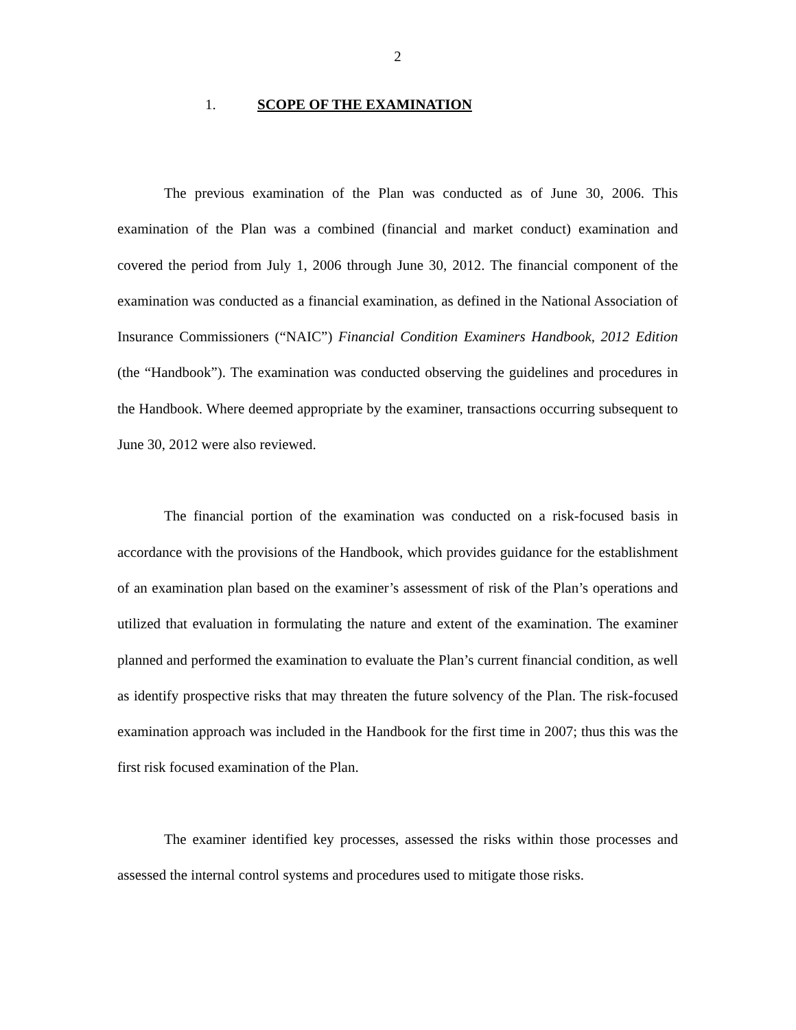2
1. SCOPE OF THE EXAMINATION
The previous examination of the Plan was conducted as of June 30, 2006. This examination of the Plan was a combined (financial and market conduct) examination and covered the period from July 1, 2006 through June 30, 2012. The financial component of the examination was conducted as a financial examination, as defined in the National Association of Insurance Commissioners (“NAIC”) Financial Condition Examiners Handbook, 2012 Edition (the “Handbook”). The examination was conducted observing the guidelines and procedures in the Handbook. Where deemed appropriate by the examiner, transactions occurring subsequent to June 30, 2012 were also reviewed.
The financial portion of the examination was conducted on a risk-focused basis in accordance with the provisions of the Handbook, which provides guidance for the establishment of an examination plan based on the examiner’s assessment of risk of the Plan’s operations and utilized that evaluation in formulating the nature and extent of the examination. The examiner planned and performed the examination to evaluate the Plan’s current financial condition, as well as identify prospective risks that may threaten the future solvency of the Plan. The risk-focused examination approach was included in the Handbook for the first time in 2007; thus this was the first risk focused examination of the Plan.
The examiner identified key processes, assessed the risks within those processes and assessed the internal control systems and procedures used to mitigate those risks.